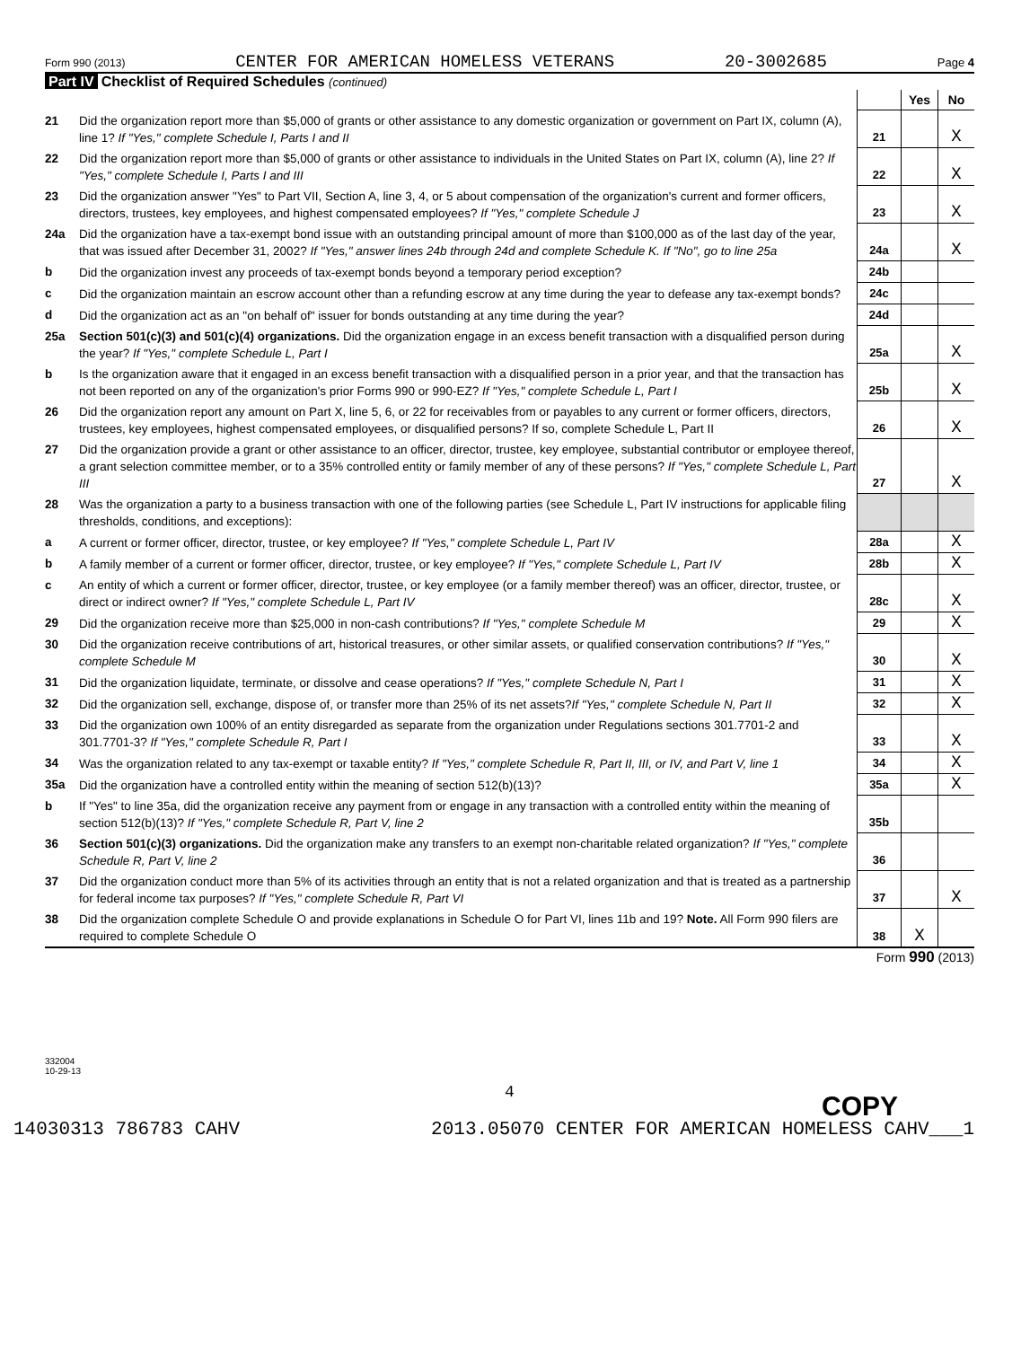Form 990 (2013) CENTER FOR AMERICAN HOMELESS VETERANS 20-3002685 Page 4
Part IV Checklist of Required Schedules (continued)
| | | | Yes | No |
| 21 | Did the organization report more than $5,000 of grants or other assistance to any domestic organization or government on Part IX, column (A), line 1? If "Yes," complete Schedule I, Parts I and II | 21 | | X |
| 22 | Did the organization report more than $5,000 of grants or other assistance to individuals in the United States on Part IX, column (A), line 2? If "Yes," complete Schedule I, Parts I and III | 22 | | X |
| 23 | Did the organization answer "Yes" to Part VII, Section A, line 3, 4, or 5 about compensation of the organization's current and former officers, directors, trustees, key employees, and highest compensated employees? If "Yes," complete Schedule J | 23 | | X |
| 24a | Did the organization have a tax-exempt bond issue with an outstanding principal amount of more than $100,000 as of the last day of the year, that was issued after December 31, 2002? If "Yes," answer lines 24b through 24d and complete Schedule K. If "No", go to line 25a | 24a | | X |
| b | Did the organization invest any proceeds of tax-exempt bonds beyond a temporary period exception? | 24b | | |
| c | Did the organization maintain an escrow account other than a refunding escrow at any time during the year to defease any tax-exempt bonds? | 24c | | |
| d | Did the organization act as an "on behalf of" issuer for bonds outstanding at any time during the year? | 24d | | |
| 25a | Section 501(c)(3) and 501(c)(4) organizations. Did the organization engage in an excess benefit transaction with a disqualified person during the year? If "Yes," complete Schedule L, Part I | 25a | | X |
| b | Is the organization aware that it engaged in an excess benefit transaction with a disqualified person in a prior year, and that the transaction has not been reported on any of the organization's prior Forms 990 or 990-EZ? If "Yes," complete Schedule L, Part I | 25b | | X |
| 26 | Did the organization report any amount on Part X, line 5, 6, or 22 for receivables from or payables to any current or former officers, directors, trustees, key employees, highest compensated employees, or disqualified persons? If so, complete Schedule L, Part II | 26 | | X |
| 27 | Did the organization provide a grant or other assistance to an officer, director, trustee, key employee, substantial contributor or employee thereof, a grant selection committee member, or to a 35% controlled entity or family member of any of these persons? If "Yes," complete Schedule L, Part III | 27 | | X |
| 28 | Was the organization a party to a business transaction with one of the following parties (see Schedule L, Part IV instructions for applicable filing thresholds, conditions, and exceptions): | | | |
| a | A current or former officer, director, trustee, or key employee? If "Yes," complete Schedule L, Part IV | 28a | | X |
| b | A family member of a current or former officer, director, trustee, or key employee? If "Yes," complete Schedule L, Part IV | 28b | | X |
| c | An entity of which a current or former officer, director, trustee, or key employee (or a family member thereof) was an officer, director, trustee, or direct or indirect owner? If "Yes," complete Schedule L, Part IV | 28c | | X |
| 29 | Did the organization receive more than $25,000 in non-cash contributions? If "Yes," complete Schedule M | 29 | | X |
| 30 | Did the organization receive contributions of art, historical treasures, or other similar assets, or qualified conservation contributions? If "Yes," complete Schedule M | 30 | | X |
| 31 | Did the organization liquidate, terminate, or dissolve and cease operations? If "Yes," complete Schedule N, Part I | 31 | | X |
| 32 | Did the organization sell, exchange, dispose of, or transfer more than 25% of its net assets? If "Yes," complete Schedule N, Part II | 32 | | X |
| 33 | Did the organization own 100% of an entity disregarded as separate from the organization under Regulations sections 301.7701-2 and 301.7701-3? If "Yes," complete Schedule R, Part I | 33 | | X |
| 34 | Was the organization related to any tax-exempt or taxable entity? If "Yes," complete Schedule R, Part II, III, or IV, and Part V, line 1 | 34 | | X |
| 35a | Did the organization have a controlled entity within the meaning of section 512(b)(13)? | 35a | | X |
| b | If "Yes" to line 35a, did the organization receive any payment from or engage in any transaction with a controlled entity within the meaning of section 512(b)(13)? If "Yes," complete Schedule R, Part V, line 2 | 35b | | |
| 36 | Section 501(c)(3) organizations. Did the organization make any transfers to an exempt non-charitable related organization? If "Yes," complete Schedule R, Part V, line 2 | 36 | | |
| 37 | Did the organization conduct more than 5% of its activities through an entity that is not a related organization and that is treated as a partnership for federal income tax purposes? If "Yes," complete Schedule R, Part VI | 37 | | X |
| 38 | Did the organization complete Schedule O and provide explanations in Schedule O for Part VI, lines 11b and 19? Note. All Form 990 filers are required to complete Schedule O | 38 | X | |
Form 990 (2013)
332004
10-29-13
4
14030313 786783 CAHV 2013.05070 CENTER FOR AMERICAN HOMELESS CAHV___1
COPY